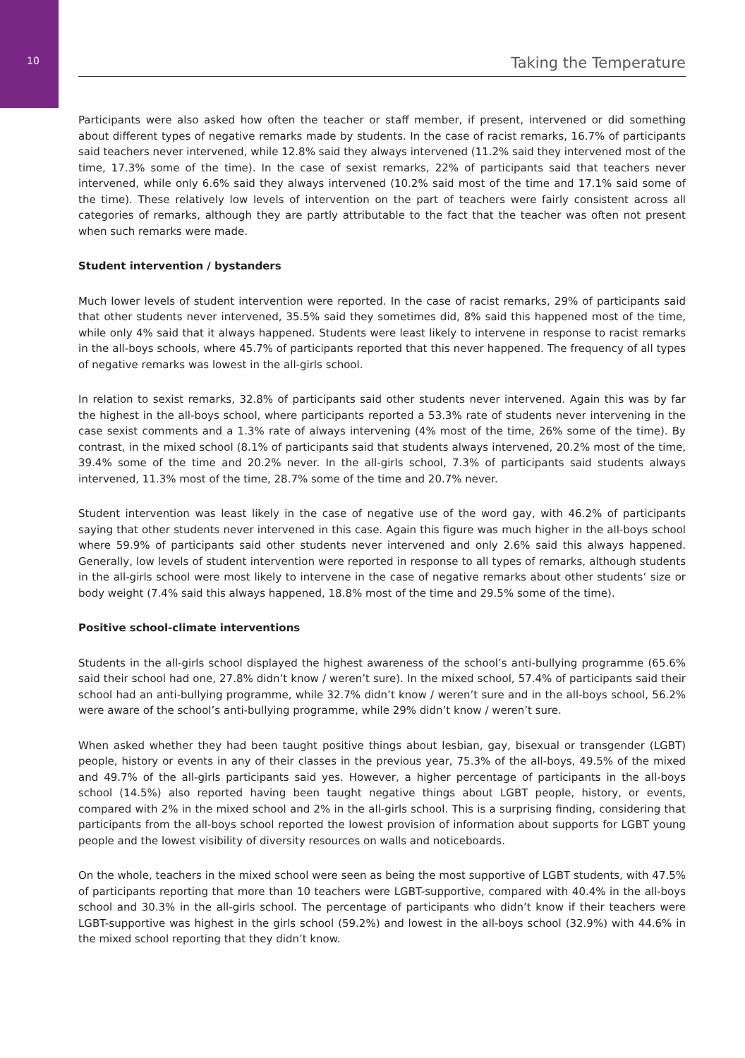10
Taking the Temperature
Participants were also asked how often the teacher or staff member, if present, intervened or did something about different types of negative remarks made by students. In the case of racist remarks, 16.7% of participants said teachers never intervened, while 12.8% said they always intervened (11.2% said they intervened most of the time, 17.3% some of the time). In the case of sexist remarks, 22% of participants said that teachers never intervened, while only 6.6% said they always intervened (10.2% said most of the time and 17.1% said some of the time). These relatively low levels of intervention on the part of teachers were fairly consistent across all categories of remarks, although they are partly attributable to the fact that the teacher was often not present when such remarks were made.
Student intervention / bystanders
Much lower levels of student intervention were reported. In the case of racist remarks, 29% of participants said that other students never intervened, 35.5% said they sometimes did, 8% said this happened most of the time, while only 4% said that it always happened. Students were least likely to intervene in response to racist remarks in the all-boys schools, where 45.7% of participants reported that this never happened. The frequency of all types of negative remarks was lowest in the all-girls school.
In relation to sexist remarks, 32.8% of participants said other students never intervened. Again this was by far the highest in the all-boys school, where participants reported a 53.3% rate of students never intervening in the case sexist comments and a 1.3% rate of always intervening (4% most of the time, 26% some of the time). By contrast, in the mixed school (8.1% of participants said that students always intervened, 20.2% most of the time, 39.4% some of the time and 20.2% never. In the all-girls school, 7.3% of participants said students always intervened, 11.3% most of the time, 28.7% some of the time and 20.7% never.
Student intervention was least likely in the case of negative use of the word gay, with 46.2% of participants saying that other students never intervened in this case. Again this figure was much higher in the all-boys school where 59.9% of participants said other students never intervened and only 2.6% said this always happened. Generally, low levels of student intervention were reported in response to all types of remarks, although students in the all-girls school were most likely to intervene in the case of negative remarks about other students’ size or body weight (7.4% said this always happened, 18.8% most of the time and 29.5% some of the time).
Positive school-climate interventions
Students in the all-girls school displayed the highest awareness of the school’s anti-bullying programme (65.6% said their school had one, 27.8% didn’t know / weren’t sure). In the mixed school, 57.4% of participants said their school had an anti-bullying programme, while 32.7% didn’t know / weren’t sure and in the all-boys school, 56.2% were aware of the school’s anti-bullying programme, while 29% didn’t know / weren’t sure.
When asked whether they had been taught positive things about lesbian, gay, bisexual or transgender (LGBT) people, history or events in any of their classes in the previous year, 75.3% of the all-boys, 49.5% of the mixed and 49.7% of the all-girls participants said yes. However, a higher percentage of participants in the all-boys school (14.5%) also reported having been taught negative things about LGBT people, history, or events, compared with 2% in the mixed school and 2% in the all-girls school. This is a surprising finding, considering that participants from the all-boys school reported the lowest provision of information about supports for LGBT young people and the lowest visibility of diversity resources on walls and noticeboards.
On the whole, teachers in the mixed school were seen as being the most supportive of LGBT students, with 47.5% of participants reporting that more than 10 teachers were LGBT-supportive, compared with 40.4% in the all-boys school and 30.3% in the all-girls school. The percentage of participants who didn’t know if their teachers were LGBT-supportive was highest in the girls school (59.2%) and lowest in the all-boys school (32.9%) with 44.6% in the mixed school reporting that they didn’t know.